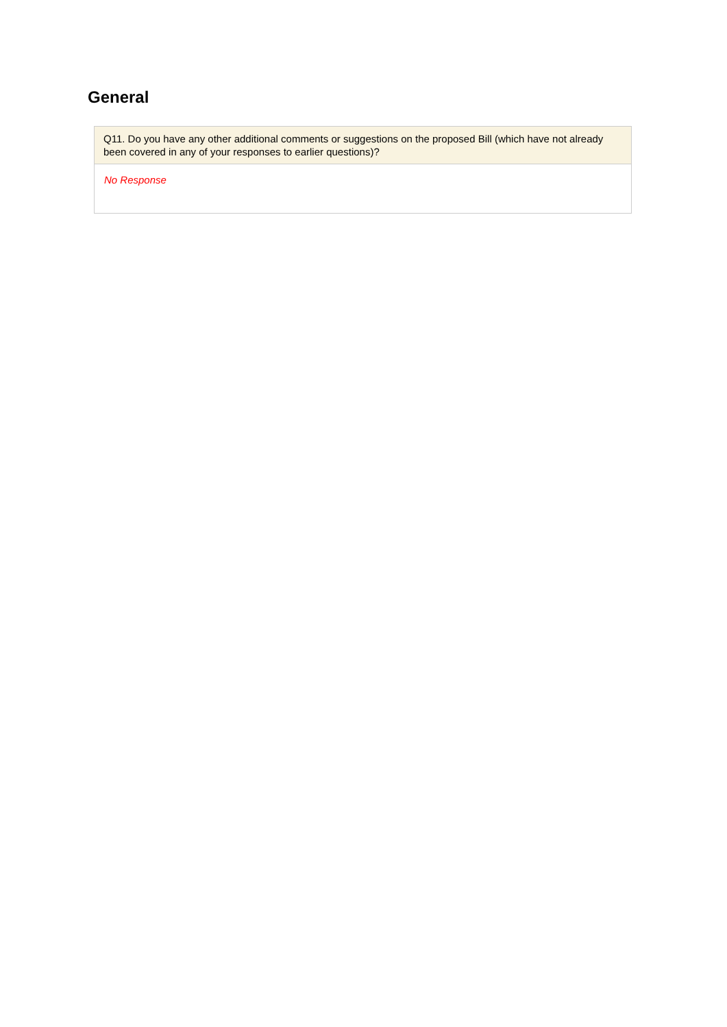General
Q11. Do you have any other additional comments or suggestions on the proposed Bill (which have not already been covered in any of your responses to earlier questions)?
No Response